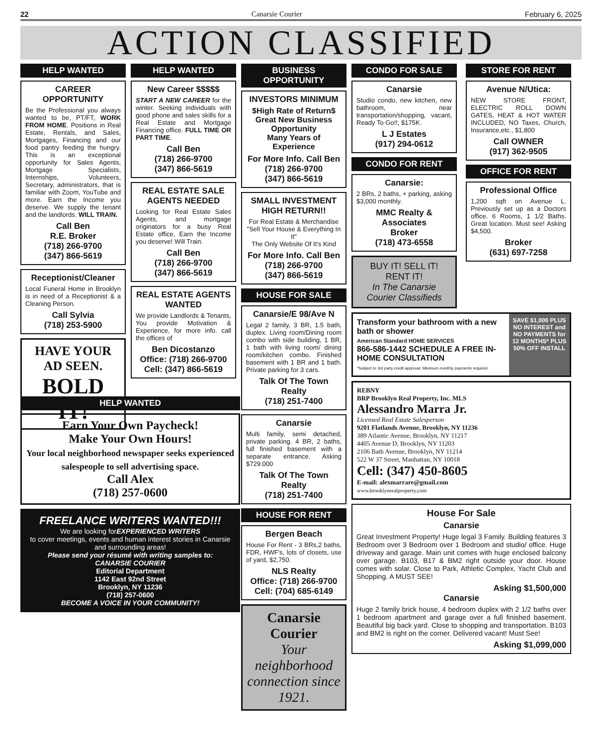22 Canarsie Courier February 6, 2025
ACTION CLASSIFIED
HELP WANTED
CAREER OPPORTUNITY
Be the Professional you always wanted to be, PT/FT, WORK FROM HOME. Positions in Real Estate, Rentals, and Sales, Mortgages, Financing and our food pantry feeding the hungry. This is an exceptional opportunity for Sales Agents, Mortgage Specialists, Internships, Volunteers, Secretary, administrators, that is familiar with Zoom, YouTube and more. Earn the Income you deserve. We supply the tenant and the landlords. WILL TRAIN.
Call Ben
R.E. Broker
(718) 266-9700
(347) 866-5619
Receptionist/Cleaner
Local Funeral Home in Brooklyn is in need of a Receptionist & a Cleaning Person.
Call Sylvia
(718) 253-5900
HAVE YOUR AD SEEN.
BOLD IT!
HELP WANTED
New Career $$$$$
START A NEW CAREER for the winter. Seeking individuals with good phone and sales skills for a Real Estate and Mortgage Financing office. FULL TIME OR PART TIME.
Call Ben
(718) 266-9700
(347) 866-5619
REAL ESTATE SALE AGENTS NEEDED
Looking for Real Estate Sales Agents, and mortgage originators for a busy Real Estate office, Earn the Income you deserve! Will Train.
Call Ben
(718) 266-9700
(347) 866-5619
REAL ESTATE AGENTS WANTED
We provide Landlords & Tenants, You provide Motivation & Experience, for more info. call the offices of
Ben Dicostanzo
Office: (718) 266-9700
Cell: (347) 866-5619
BUSINESS OPPORTUNITY
INVESTORS MINIMUM
$High Rate of Return$
Great New Business Opportunity
Many Years of Experience
For More Info. Call Ben
(718) 266-9700
(347) 866-5619
SMALL INVESTMENT HIGH RETURN!!
For Real Estate & Merchandise
"Sell Your House & Everything In It"
The Only Website Of It's Kind
For More Info. Call Ben
(718) 266-9700
(347) 866-5619
HOUSE FOR SALE
Canarsie/E 98/Ave N
Legal 2 family, 3 BR, 1.5 bath, duplex. Living room/Dining room combo with side building, 1 BR, 1 bath with living room/ dining room/kitchen combo. Finished basement with 1 BR and 1 bath. Private parking for 3 cars.
Talk Of The Town Realty
(718) 251-7400
Canarsie
Multi family, semi detached, private parking. 4 BR, 2 baths, full finished basement with a separate entrance. Asking $729.000
Talk Of The Town Realty
(718) 251-7400
HOUSE FOR RENT
Bergen Beach
House For Rent - 3 BRs,2 baths, FDR, HWF's, lots of closets, use of yard, $2,750.
NLS Realty
Office: (718) 266-9700
Cell: (704) 685-6149
Canarsie Courier
Your neighborhood connection since 1921.
CONDO FOR SALE
Canarsie
Studio condo, new kitchen, new bathroom, near transportation/shopping, vacant, Ready To Go!!, $175K.
L J Estates
(917) 294-0612
CONDO FOR RENT
Canarsie:
2 BRs, 2 baths, + parking, asking $3,000 monthly.
MMC Realty & Associates
Broker
(718) 473-6558
BUY IT! SELL IT! RENT IT!
In The Canarsie Courier Classifieds
STORE FOR RENT
Avenue N/Utica:
NEW STORE FRONT, ELECTRIC ROLL DOWN GATES, HEAT & HOT WATER INCLUDED, NO Taxes, Church, Insurance,etc., $1,800
Call OWNER
(917) 362-9505
OFFICE FOR RENT
Professional Office
1,200 sqft on Avenue L. Previously set up as a Doctors office. 6 Rooms, 1 1/2 Baths. Great location. Must see! Asking $4,500.
Broker
(631) 697-7258
Transform your bathroom with a new bath or shower
American Standard HOME SERVICES
866-586-1442 SCHEDULE A FREE IN-HOME CONSULTATION
*Subject to 3rd party credit approval. Minimum monthly payments required.
SAVE $1,000 PLUS NO INTEREST and NO PAYMENTS for 12 MONTHS* PLUS 50% OFF INSTALL
REBNY
BRP Brooklyn Real Property, Inc. MLS
Alessandro Marra Jr.
Licensed Real Estate Salesperson
9201 Flatlands Avenue, Brooklyn, NY 11236
389 Atlantic Avenue, Brooklyn, NY 11217
4405 Avenue D, Brooklyn, NY 11203
2106 Bath Avenue, Brooklyn, NY 11214
522 W 37 Street, Manhattan, NY 10018
Cell: (347) 450-8605
E-mail: alexmarrare@gmail.com
www.brooklynrealproperty.com
House For Sale
Canarsie
Great Investment Property! Huge legal 3 Family. Building features 3 Bedroom over 3 Bedroom over 1 Bedroom and studio/ office. Huge driveway and garage. Main unit comes with huge enclosed balcony over garage. B103, B17 & BM2 right outside your door. House comes with solar. Close to Park, Athletic Complex, Yacht Club and Shopping. A MUST SEE!
Asking $1,500,000
Canarsie
Huge 2 family brick house, 4 bedroom duplex with 2 1/2 baths over 1 bedroom apartment and garage over a full finished basement. Beautiful big back yard. Close to shopping and transportation. B103 and BM2 is right on the corner. Delivered vacant! Must See!
Asking $1,099,000
HELP WANTED
Earn Your Own Paycheck!
Make Your Own Hours!
Your local neighborhood newspaper seeks experienced salespeople to sell advertising space.
Call Alex
(718) 257-0600
FREELANCE WRITERS WANTED!!!
We are looking for EXPERIENCED WRITERS
to cover meetings, events and human interest stories in Canarsie and surrounding areas!
Please send your résumé with writing samples to:
CANARSIE COURIER
Editorial Department
1142 East 92nd Street
Brooklyn, NY 11236
(718) 257-0600
BECOME A VOICE IN YOUR COMMUNITY!